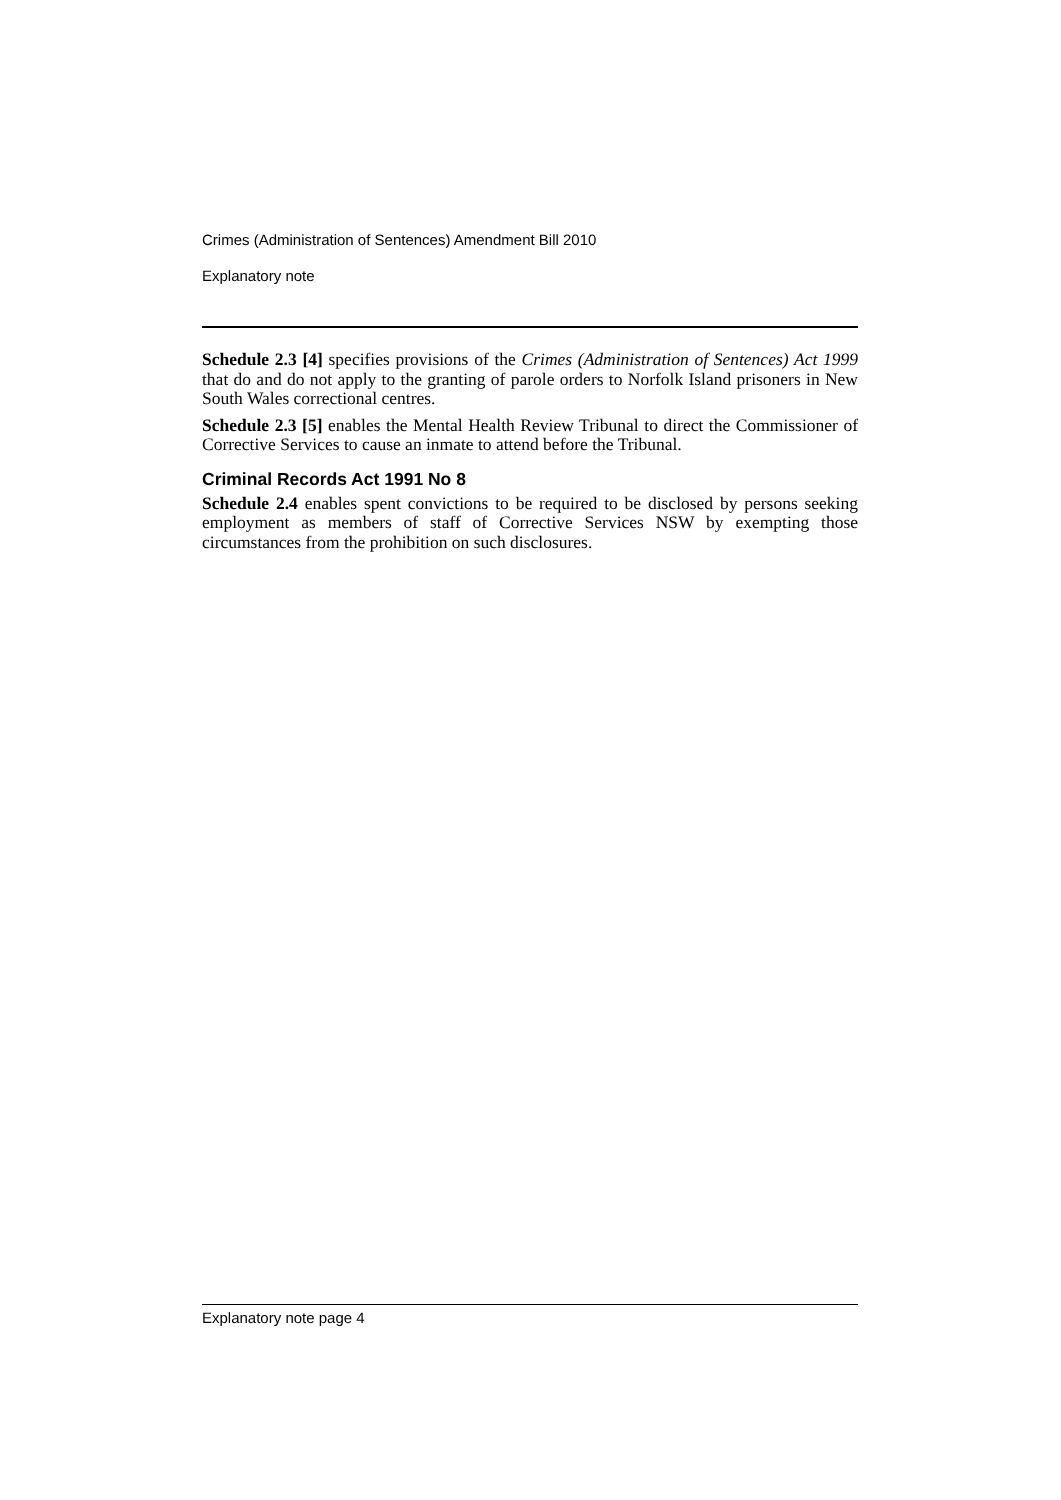Crimes (Administration of Sentences) Amendment Bill 2010
Explanatory note
Schedule 2.3 [4] specifies provisions of the Crimes (Administration of Sentences) Act 1999 that do and do not apply to the granting of parole orders to Norfolk Island prisoners in New South Wales correctional centres.
Schedule 2.3 [5] enables the Mental Health Review Tribunal to direct the Commissioner of Corrective Services to cause an inmate to attend before the Tribunal.
Criminal Records Act 1991 No 8
Schedule 2.4 enables spent convictions to be required to be disclosed by persons seeking employment as members of staff of Corrective Services NSW by exempting those circumstances from the prohibition on such disclosures.
Explanatory note page 4